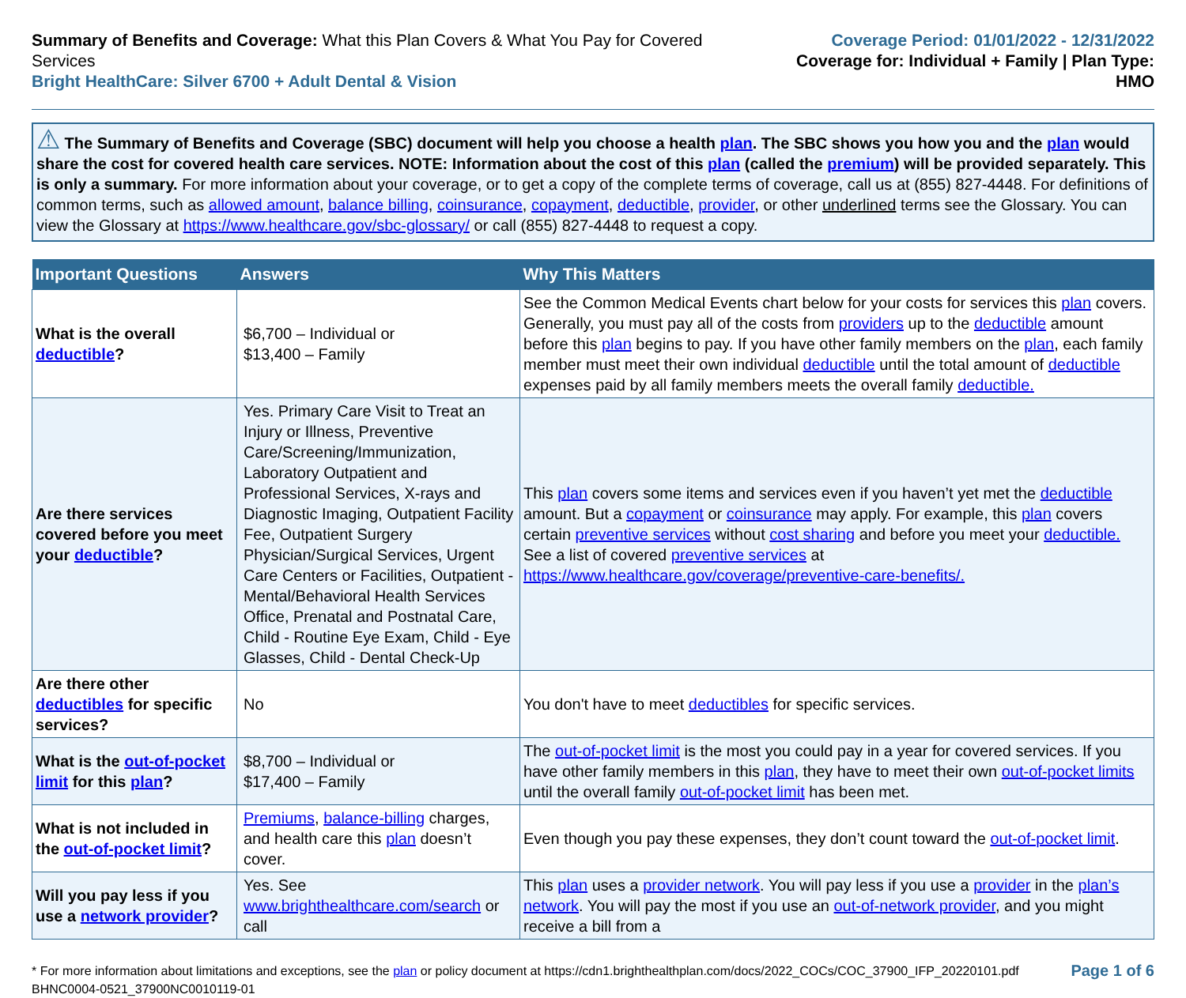Summary of Benefits and Coverage: What this Plan Covers & What You Pay for Covered Services
Bright HealthCare: Silver 6700 + Adult Dental & Vision
Coverage Period: 01/01/2022 - 12/31/2022
Coverage for: Individual + Family | Plan Type: HMO
⚠ The Summary of Benefits and Coverage (SBC) document will help you choose a health plan. The SBC shows you how you and the plan would share the cost for covered health care services. NOTE: Information about the cost of this plan (called the premium) will be provided separately. This is only a summary. For more information about your coverage, or to get a copy of the complete terms of coverage, call us at (855) 827-4448. For definitions of common terms, such as allowed amount, balance billing, coinsurance, copayment, deductible, provider, or other underlined terms see the Glossary. You can view the Glossary at https://www.healthcare.gov/sbc-glossary/ or call (855) 827-4448 to request a copy.
| Important Questions | Answers | Why This Matters |
| --- | --- | --- |
| What is the overall deductible ? | $6,700 – Individual or $13,400 – Family | See the Common Medical Events chart below for your costs for services this plan covers. Generally, you must pay all of the costs from providers up to the deductible amount before this plan begins to pay. If you have other family members on the plan , each family member must meet their own individual deductible until the total amount of deductible expenses paid by all family members meets the overall family deductible. |
| Are there services covered before you meet your deductible ? | Yes. Primary Care Visit to Treat an Injury or Illness, Preventive Care/Screening/Immunization, Laboratory Outpatient and Professional Services, X-rays and Diagnostic Imaging, Outpatient Facility Fee, Outpatient Surgery Physician/Surgical Services, Urgent Care Centers or Facilities, Outpatient - Mental/Behavioral Health Services Office, Prenatal and Postnatal Care, Child - Routine Eye Exam, Child - Eye Glasses, Child - Dental Check-Up | This plan covers some items and services even if you haven’t yet met the deductible amount. But a copayment or coinsurance may apply. For example, this plan covers certain preventive services without cost sharing and before you meet your deductible. See a list of covered preventive services at https://www.healthcare.gov/coverage/preventive-care-benefits/. |
| Are there other deductibles for specific services? | No | You don't have to meet deductibles for specific services. |
| What is the out-of-pocket limit for this plan ? | $8,700 – Individual or $17,400 – Family | The out-of-pocket limit is the most you could pay in a year for covered services. If you have other family members in this plan , they have to meet their own out-of-pocket limits until the overall family out-of-pocket limit has been met. |
| What is not included in the out-of-pocket limit ? | Premiums , balance-billing charges, and health care this plan doesn’t cover. | Even though you pay these expenses, they don’t count toward the out-of-pocket limit . |
| Will you pay less if you use a network provider ? | Yes. See www.brighthealthcare.com/search or call | This plan uses a provider network . You will pay less if you use a provider in the plan’s network . You will pay the most if you use an out-of-network provider , and you might receive a bill from a |
* For more information about limitations and exceptions, see the plan or policy document at https://cdn1.brighthealthplan.com/docs/2022_COCs/COC_37900_IFP_20220101.pdf
BHNC0004-0521_37900NC0010119-01
Page 1 of 6